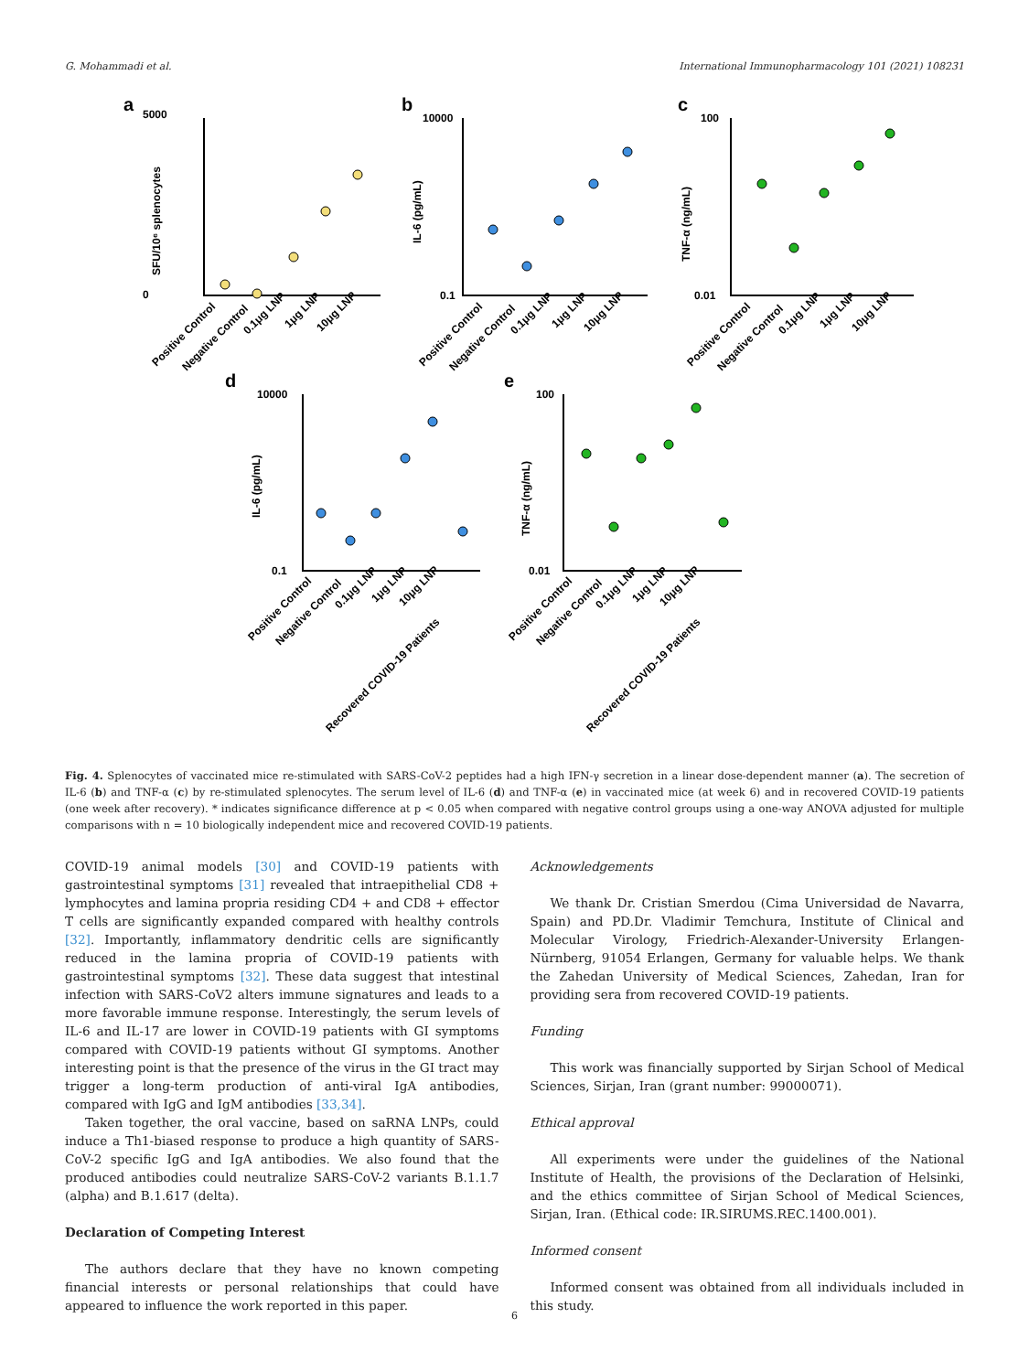G. Mohammadi et al. International Immunopharmacology 101 (2021) 108231
a
b
c
d
e
5000
0
10000
0.1
100
0.01
10000
0.1
100
0.01
SFU/10⁶ splenocytes
IL-6 (pg/mL)
TNF-α (ng/mL)
IL-6 (pg/mL)
TNF-α (ng/mL)
Positive Control
Negative Control
0.1μg LNP
1μg LNP
10μg LNP
Positive Control
Negative Control
0.1μg LNP
1μg LNP
10μg LNP
Positive Control
Negative Control
0.1μg LNP
1μg LNP
10μg LNP
Positive Control
Negative Control
0.1μg LNP
1μg LNP
10μg LNP
Recovered COVID-19 Patients
Positive Control
Negative Control
0.1μg LNP
1μg LNP
10μg LNP
Recovered COVID-19 Patients
Fig. 4. Splenocytes of vaccinated mice re-stimulated with SARS-CoV-2 peptides had a high IFN-γ secretion in a linear dose-dependent manner (a). The secretion of IL-6 (b) and TNF-α (c) by re-stimulated splenocytes. The serum level of IL-6 (d) and TNF-α (e) in vaccinated mice (at week 6) and in recovered COVID-19 patients (one week after recovery). * indicates significance difference at p < 0.05 when compared with negative control groups using a one-way ANOVA adjusted for multiple comparisons with n = 10 biologically independent mice and recovered COVID-19 patients.
COVID-19 animal models [30] and COVID-19 patients with gastrointestinal symptoms [31] revealed that intraepithelial CD8 + lymphocytes and lamina propria residing CD4 + and CD8 + effector T cells are significantly expanded compared with healthy controls [32]. Importantly, inflammatory dendritic cells are significantly reduced in the lamina propria of COVID-19 patients with gastrointestinal symptoms [32]. These data suggest that intestinal infection with SARS-CoV2 alters immune signatures and leads to a more favorable immune response. Interestingly, the serum levels of IL-6 and IL-17 are lower in COVID-19 patients with GI symptoms compared with COVID-19 patients without GI symptoms. Another interesting point is that the presence of the virus in the GI tract may trigger a long-term production of anti-viral IgA antibodies, compared with IgG and IgM antibodies [33,34].
Taken together, the oral vaccine, based on saRNA LNPs, could induce a Th1-biased response to produce a high quantity of SARS-CoV-2 specific IgG and IgA antibodies. We also found that the produced antibodies could neutralize SARS-CoV-2 variants B.1.1.7 (alpha) and B.1.617 (delta).
Declaration of Competing Interest
The authors declare that they have no known competing financial interests or personal relationships that could have appeared to influence the work reported in this paper.
Acknowledgements
We thank Dr. Cristian Smerdou (Cima Universidad de Navarra, Spain) and PD.Dr. Vladimir Temchura, Institute of Clinical and Molecular Virology, Friedrich-Alexander-University Erlangen-Nürnberg, 91054 Erlangen, Germany for valuable helps. We thank the Zahedan University of Medical Sciences, Zahedan, Iran for providing sera from recovered COVID-19 patients.
Funding
This work was financially supported by Sirjan School of Medical Sciences, Sirjan, Iran (grant number: 99000071).
Ethical approval
All experiments were under the guidelines of the National Institute of Health, the provisions of the Declaration of Helsinki, and the ethics committee of Sirjan School of Medical Sciences, Sirjan, Iran. (Ethical code: IR.SIRUMS.REC.1400.001).
Informed consent
Informed consent was obtained from all individuals included in this study.
6